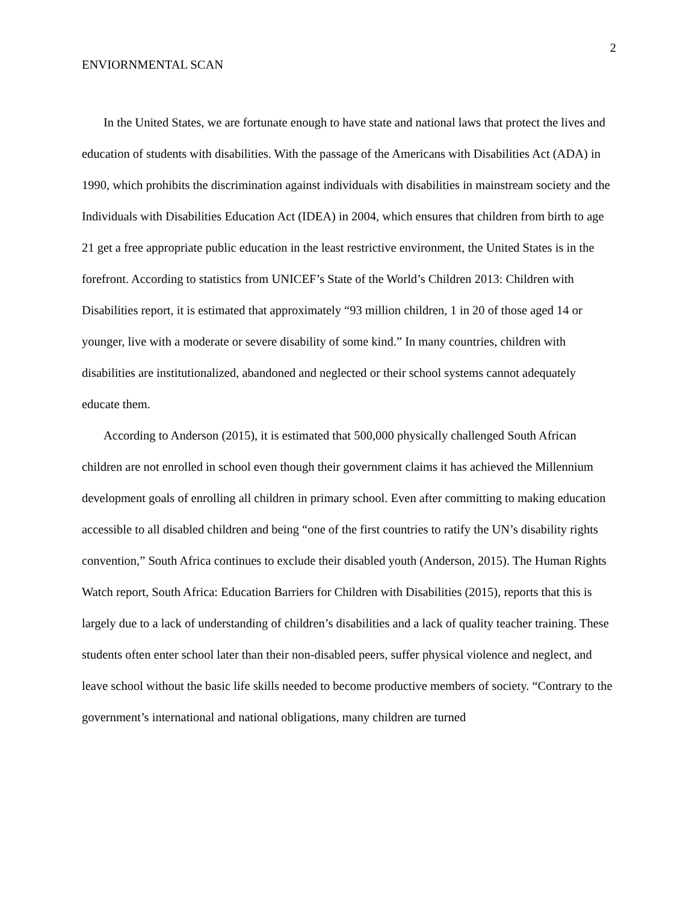ENVIORNMENTAL SCAN 2
In the United States, we are fortunate enough to have state and national laws that protect the lives and education of students with disabilities. With the passage of the Americans with Disabilities Act (ADA) in 1990, which prohibits the discrimination against individuals with disabilities in mainstream society and the Individuals with Disabilities Education Act (IDEA) in 2004, which ensures that children from birth to age 21 get a free appropriate public education in the least restrictive environment, the United States is in the forefront. According to statistics from UNICEF’s State of the World’s Children 2013: Children with Disabilities report, it is estimated that approximately “93 million children, 1 in 20 of those aged 14 or younger, live with a moderate or severe disability of some kind.” In many countries, children with disabilities are institutionalized, abandoned and neglected or their school systems cannot adequately educate them.
According to Anderson (2015), it is estimated that 500,000 physically challenged South African children are not enrolled in school even though their government claims it has achieved the Millennium development goals of enrolling all children in primary school. Even after committing to making education accessible to all disabled children and being “one of the first countries to ratify the UN’s disability rights convention,” South Africa continues to exclude their disabled youth (Anderson, 2015). The Human Rights Watch report, South Africa: Education Barriers for Children with Disabilities (2015), reports that this is largely due to a lack of understanding of children’s disabilities and a lack of quality teacher training. These students often enter school later than their non-disabled peers, suffer physical violence and neglect, and leave school without the basic life skills needed to become productive members of society. “Contrary to the government’s international and national obligations, many children are turned